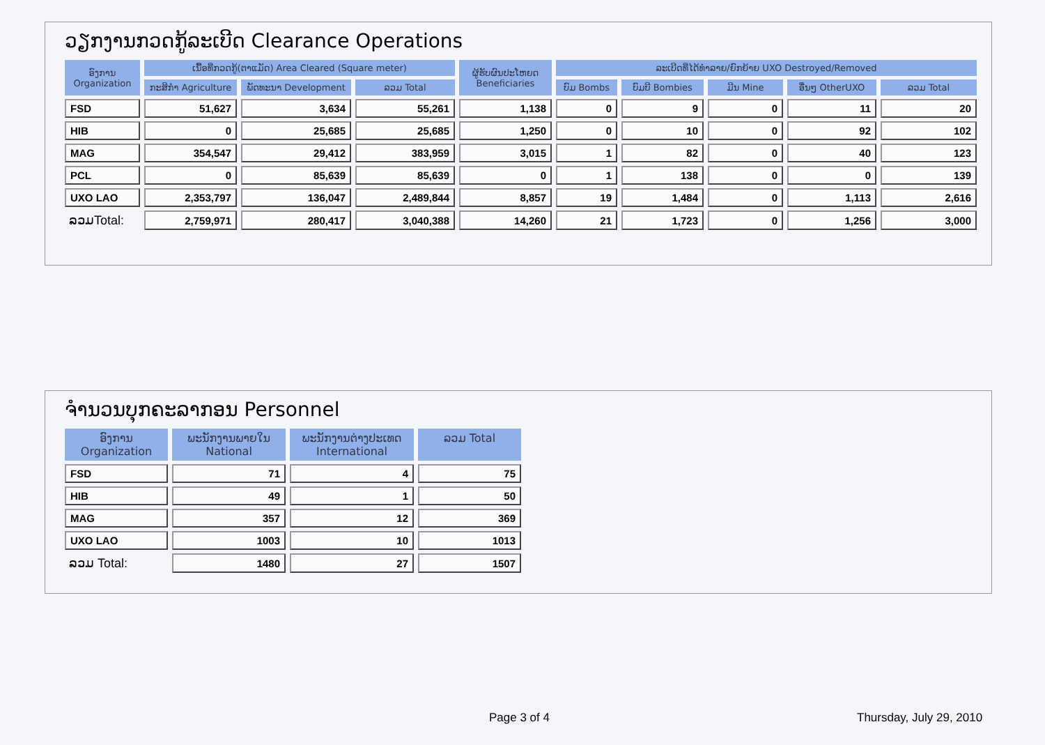ວຽກງານກວດກູ້ລະເບີດ Clearance Operations
| ອົງການ Organization | ເນື້ອທີ່ກວດກູ້(ຕາແມັດ) Area Cleared (Square meter) | | | ຜູ້ຮັບຜົນປະໂຫຍດ Beneficiaries | ລະເບີດທີ່ໄດ້ທຳລາຍ/ຍົກຍ້າຍ UXO Destroyed/Removed | | | | |
| --- | --- | --- | --- | --- | --- | --- | --- | --- | --- |
| | ກະສິກຳ Agriculture | ພັດທະນາ Development | ລວມ Total | | ບົມ Bombs | ບົມບີ Bombies | ມີນ Mine | ອື່ນໆ OtherUXO | ລວມ Total |
| FSD | 51,627 | 3,634 | 55,261 | 1,138 | 0 | 9 | 0 | 11 | 20 |
| HIB | 0 | 25,685 | 25,685 | 1,250 | 0 | 10 | 0 | 92 | 102 |
| MAG | 354,547 | 29,412 | 383,959 | 3,015 | 1 | 82 | 0 | 40 | 123 |
| PCL | 0 | 85,639 | 85,639 | 0 | 1 | 138 | 0 | 0 | 139 |
| UXO LAO | 2,353,797 | 136,047 | 2,489,844 | 8,857 | 19 | 1,484 | 0 | 1,113 | 2,616 |
| ລວມTotal: | 2,759,971 | 280,417 | 3,040,388 | 14,260 | 21 | 1,723 | 0 | 1,256 | 3,000 |
ຈຳນວນບຸກຄະລາກອນ Personnel
| ອົງການ Organization | ພະນັກງານພາຍໃນ National | ພະນັກງານຕ່າງປະເທດ International | ລວມ Total |
| --- | --- | --- | --- |
| FSD | 71 | 4 | 75 |
| HIB | 49 | 1 | 50 |
| MAG | 357 | 12 | 369 |
| UXO LAO | 1003 | 10 | 1013 |
| ລວມ Total: | 1480 | 27 | 1507 |
Page 3 of 4 Thursday, July 29, 2010